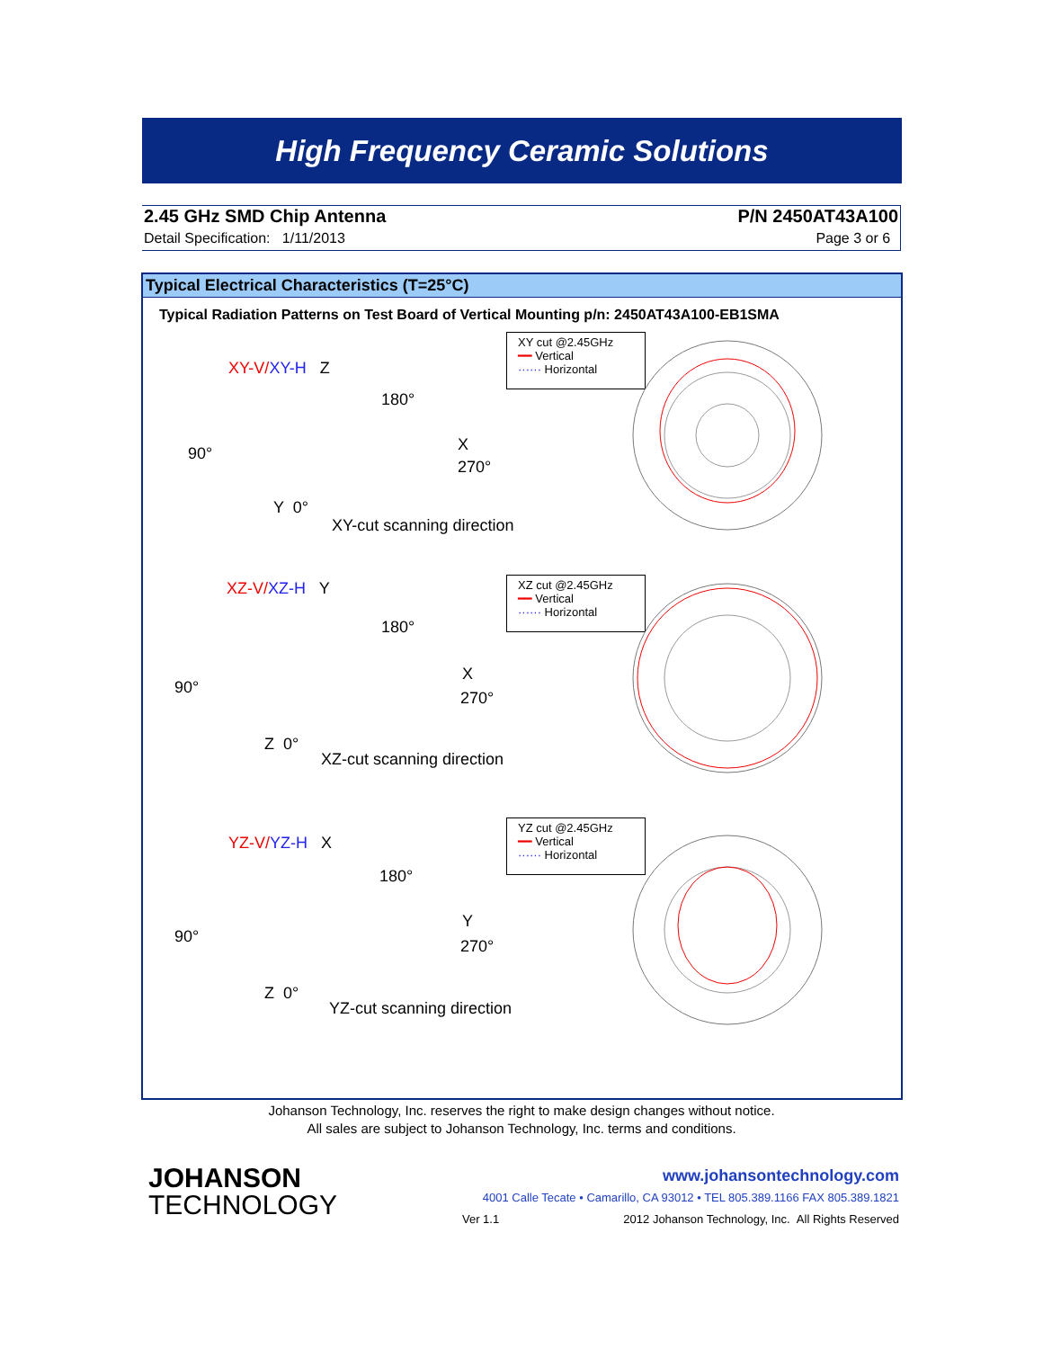High Frequency Ceramic Solutions
2.45 GHz SMD Chip Antenna P/N 2450AT43A100
Detail Specification: 1/11/2013 Page 3 or 6
Typical Electrical Characteristics (T=25°C)
Typical Radiation Patterns on Test Board of Vertical Mounting p/n: 2450AT43A100-EB1SMA
XY-V/XY-H Z
180°
90° X
270°
Y 0°
XY-cut scanning direction
XY cut @2.45GHz
━━ Vertical
······ Horizontal
XZ-V/XZ-H Y
180°
90°
X
270°
Z 0°
XZ-cut scanning direction
XZ cut @2.45GHz
━━ Vertical
······ Horizontal
YZ-V/YZ-H X
180°
90°
Y
270°
Z 0°
YZ-cut scanning direction
YZ cut @2.45GHz
━━ Vertical
······ Horizontal
Johanson Technology, Inc. reserves the right to make design changes without notice.
All sales are subject to Johanson Technology, Inc. terms and conditions.
JOHANSON
TECHNOLOGY
www.johansontechnology.com
4001 Calle Tecate • Camarillo, CA 93012 • TEL 805.389.1166 FAX 805.389.1821
Ver 1.1
2012 Johanson Technology, Inc. All Rights Reserved